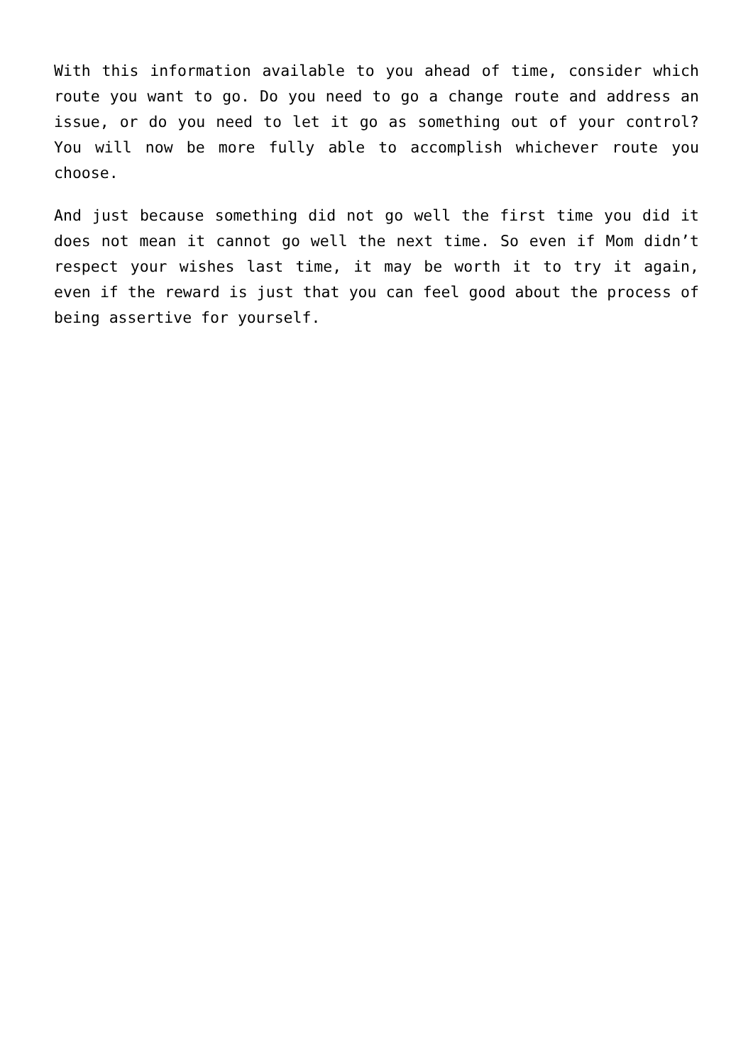With this information available to you ahead of time, consider which route you want to go. Do you need to go a change route and address an issue, or do you need to let it go as something out of your control? You will now be more fully able to accomplish whichever route you choose.
And just because something did not go well the first time you did it does not mean it cannot go well the next time. So even if Mom didn’t respect your wishes last time, it may be worth it to try it again, even if the reward is just that you can feel good about the process of being assertive for yourself.